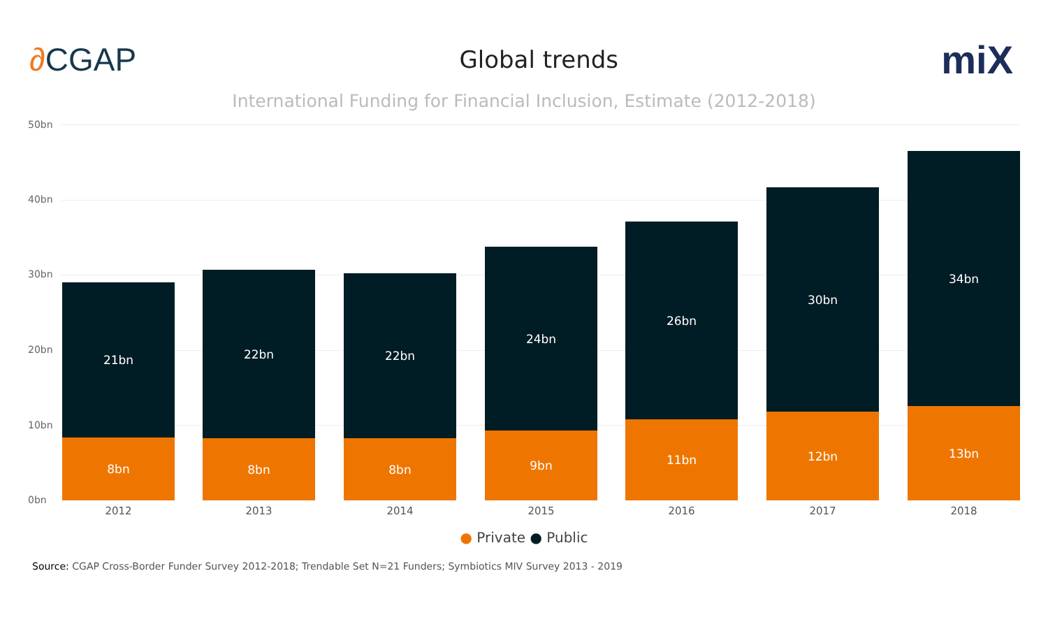∂CGAP
Global trends
miX
International Funding for Financial Inclusion, Estimate (2012-2018)
50bn
40bn
30bn
20bn
10bn
0bn
21bn
8bn
22bn
8bn
22bn
8bn
24bn
9bn
26bn
11bn
30bn
12bn
34bn
13bn
2012 2013 2014 2015 2016 2017 2018
● Private ● Public
Source: CGAP Cross-Border Funder Survey 2012-2018; Trendable Set N=21 Funders; Symbiotics MIV Survey 2013 - 2019